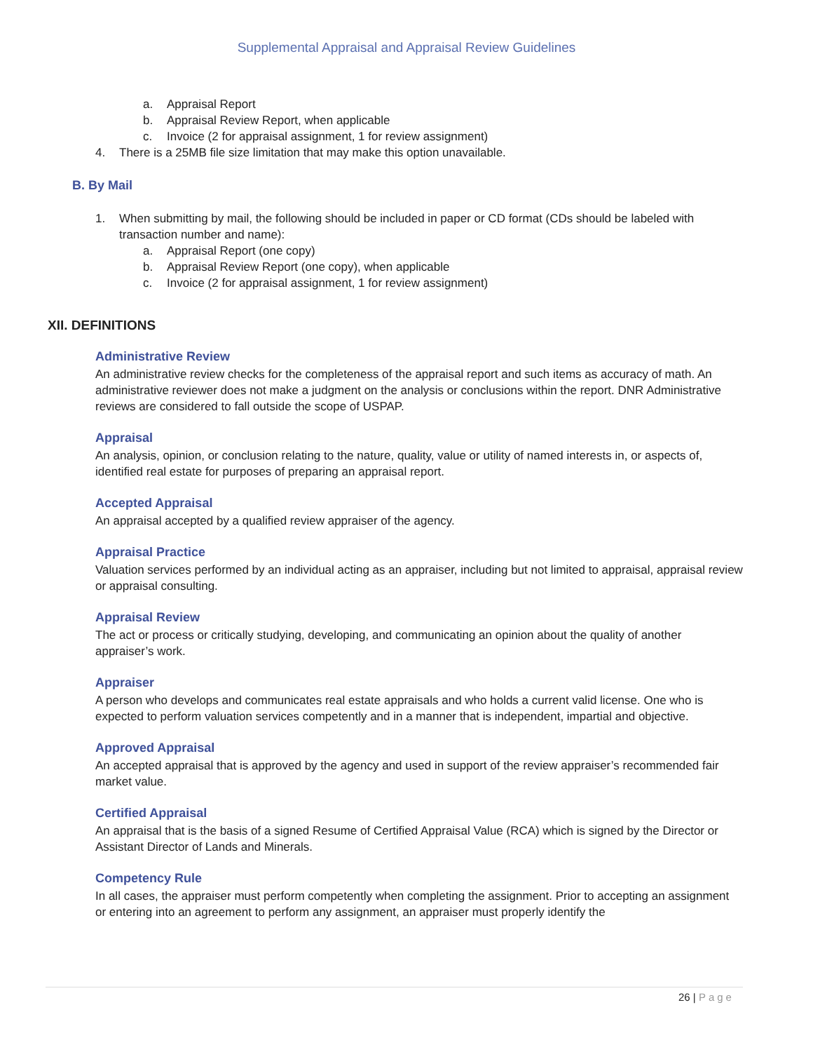Supplemental Appraisal and Appraisal Review Guidelines
a. Appraisal Report
b. Appraisal Review Report, when applicable
c. Invoice (2 for appraisal assignment, 1 for review assignment)
4. There is a 25MB file size limitation that may make this option unavailable.
B. By Mail
1. When submitting by mail, the following should be included in paper or CD format (CDs should be labeled with transaction number and name):
a. Appraisal Report (one copy)
b. Appraisal Review Report (one copy), when applicable
c. Invoice (2 for appraisal assignment, 1 for review assignment)
XII. DEFINITIONS
Administrative Review
An administrative review checks for the completeness of the appraisal report and such items as accuracy of math. An administrative reviewer does not make a judgment on the analysis or conclusions within the report. DNR Administrative reviews are considered to fall outside the scope of USPAP.
Appraisal
An analysis, opinion, or conclusion relating to the nature, quality, value or utility of named interests in, or aspects of, identified real estate for purposes of preparing an appraisal report.
Accepted Appraisal
An appraisal accepted by a qualified review appraiser of the agency.
Appraisal Practice
Valuation services performed by an individual acting as an appraiser, including but not limited to appraisal, appraisal review or appraisal consulting.
Appraisal Review
The act or process or critically studying, developing, and communicating an opinion about the quality of another appraiser’s work.
Appraiser
A person who develops and communicates real estate appraisals and who holds a current valid license. One who is expected to perform valuation services competently and in a manner that is independent, impartial and objective.
Approved Appraisal
An accepted appraisal that is approved by the agency and used in support of the review appraiser’s recommended fair market value.
Certified Appraisal
An appraisal that is the basis of a signed Resume of Certified Appraisal Value (RCA) which is signed by the Director or Assistant Director of Lands and Minerals.
Competency Rule
In all cases, the appraiser must perform competently when completing the assignment. Prior to accepting an assignment or entering into an agreement to perform any assignment, an appraiser must properly identify the
26 | Page